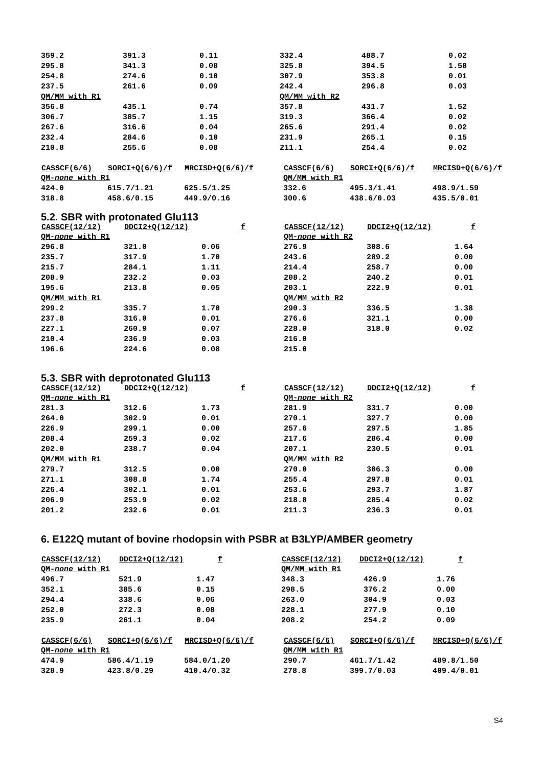| 359.2 | 391.3 | 0.11 | | 332.4 | 488.7 | 0.02 |
| 295.8 | 341.3 | 0.08 | | 325.8 | 394.5 | 1.58 |
| 254.8 | 274.6 | 0.10 | | 307.9 | 353.8 | 0.01 |
| 237.5 | 261.6 | 0.09 | | 242.4 | 296.8 | 0.03 |
| QM/MM with R1 | | | | QM/MM with R2 | | |
| 356.8 | 435.1 | 0.74 | | 357.8 | 431.7 | 1.52 |
| 306.7 | 385.7 | 1.15 | | 319.3 | 366.4 | 0.02 |
| 267.6 | 316.6 | 0.04 | | 265.6 | 291.4 | 0.02 |
| 232.4 | 284.6 | 0.10 | | 231.9 | 265.1 | 0.15 |
| 210.8 | 255.6 | 0.08 | | 211.1 | 254.4 | 0.02 |
| CASSCF(6/6) | SORCI+Q(6/6)/f | MRCISD+Q(6/6)/f | CASSCF(6/6) | SORCI+Q(6/6)/f | MRCISD+Q(6/6)/f |
| --- | --- | --- | --- | --- | --- |
| QM- none with R1 | | | QM/MM with R1 | | |
| 424.0 | 615.7/1.21 | 625.5/1.25 | 332.6 | 495.3/1.41 | 498.9/1.59 |
| 318.8 | 458.6/0.15 | 449.9/0.16 | 300.6 | 438.6/0.03 | 435.5/0.01 |
5.2. SBR with protonated Glu113
| CASSCF(12/12) | DDCI2+Q(12/12) | f | | CASSCF(12/12) | DDCI2+Q(12/12) | f |
| --- | --- | --- | --- | --- | --- | --- |
| QM- none with R1 | | | | QM- none with R2 | | |
| 296.8 | 321.0 | 0.06 | | 276.9 | 308.6 | 1.64 |
| 235.7 | 317.9 | 1.70 | | 243.6 | 289.2 | 0.00 |
| 215.7 | 284.1 | 1.11 | | 214.4 | 258.7 | 0.00 |
| 208.9 | 232.2 | 0.03 | | 208.2 | 240.2 | 0.01 |
| 195.6 | 213.8 | 0.05 | | 203.1 | 222.9 | 0.01 |
| QM/MM with R1 | | | | QM/MM with R2 | | |
| 299.2 | 335.7 | 1.70 | | 290.3 | 336.5 | 1.38 |
| 237.8 | 316.0 | 0.01 | | 276.6 | 321.1 | 0.00 |
| 227.1 | 260.9 | 0.07 | | 228.0 | 318.0 | 0.02 |
| 210.4 | 236.9 | 0.03 | | 216.0 | | |
| 196.6 | 224.6 | 0.08 | | 215.0 | | |
5.3. SBR with deprotonated Glu113
| CASSCF(12/12) | DDCI2+Q(12/12) | f | | CASSCF(12/12) | DDCI2+Q(12/12) | f |
| --- | --- | --- | --- | --- | --- | --- |
| QM- none with R1 | | | | QM- none with R2 | | |
| 281.3 | 312.6 | 1.73 | | 281.9 | 331.7 | 0.00 |
| 264.0 | 302.9 | 0.01 | | 270.1 | 327.7 | 0.00 |
| 226.9 | 299.1 | 0.00 | | 257.6 | 297.5 | 1.85 |
| 208.4 | 259.3 | 0.02 | | 217.6 | 286.4 | 0.00 |
| 202.0 | 238.7 | 0.04 | | 207.1 | 230.5 | 0.01 |
| QM/MM with R1 | | | | QM/MM with R2 | | |
| 279.7 | 312.5 | 0.00 | | 270.0 | 306.3 | 0.00 |
| 271.1 | 308.8 | 1.74 | | 255.4 | 297.8 | 0.01 |
| 226.4 | 302.1 | 0.01 | | 253.6 | 293.7 | 1.87 |
| 206.9 | 253.9 | 0.02 | | 218.8 | 285.4 | 0.02 |
| 201.2 | 232.6 | 0.01 | | 211.3 | 236.3 | 0.01 |
6. E122Q mutant of bovine rhodopsin with PSBR at B3LYP/AMBER geometry
| CASSCF(12/12) | DDCI2+Q(12/12) | f | | CASSCF(12/12) | DDCI2+Q(12/12) | f |
| --- | --- | --- | --- | --- | --- | --- |
| QM- none with R1 | | | | QM/MM with R1 | | |
| 496.7 | 521.9 | 1.47 | | 348.3 | 426.9 | 1.76 |
| 352.1 | 385.6 | 0.15 | | 298.5 | 376.2 | 0.00 |
| 294.4 | 338.6 | 0.06 | | 263.0 | 304.9 | 0.03 |
| 252.0 | 272.3 | 0.08 | | 228.1 | 277.9 | 0.10 |
| 235.9 | 261.1 | 0.04 | | 208.2 | 254.2 | 0.09 |
| CASSCF(6/6) | SORCI+Q(6/6)/f | MRCISD+Q(6/6)/f | CASSCF(6/6) | SORCI+Q(6/6)/f | MRCISD+Q(6/6)/f |
| --- | --- | --- | --- | --- | --- |
| QM- none with R1 | | | QM/MM with R1 | | |
| 474.9 | 586.4/1.19 | 584.0/1.20 | 290.7 | 461.7/1.42 | 489.8/1.50 |
| 328.9 | 423.8/0.29 | 410.4/0.32 | 278.8 | 399.7/0.03 | 409.4/0.01 |
S4